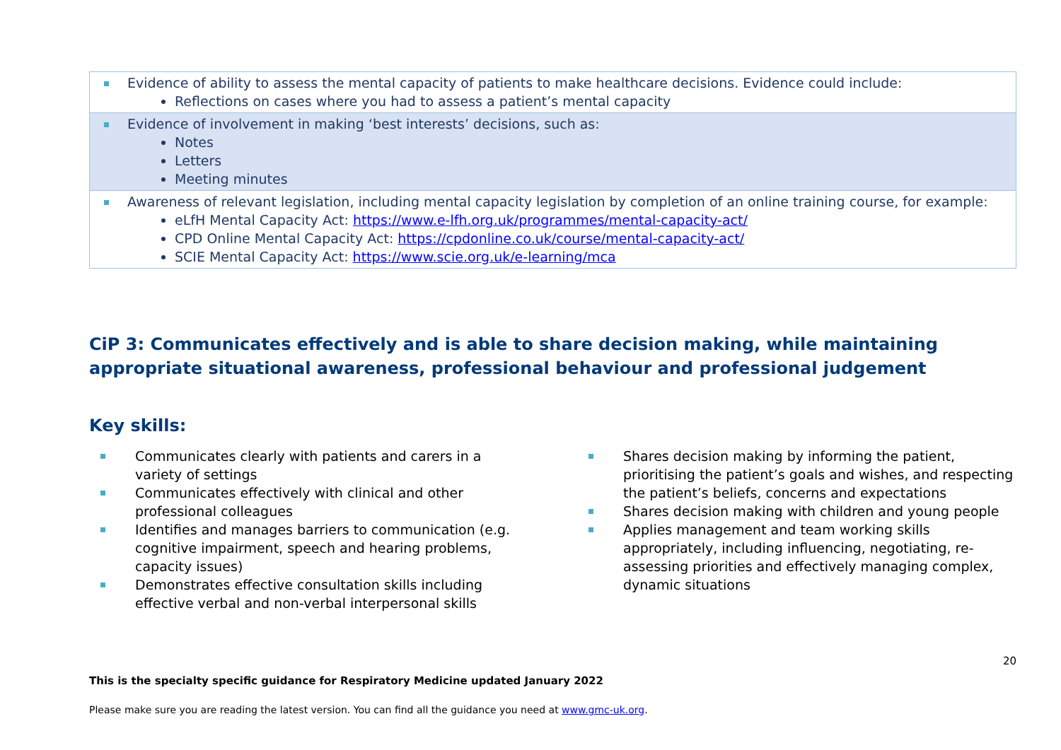| Evidence of ability to assess the mental capacity of patients to make healthcare decisions. Evidence could include: Reflections on cases where you had to assess a patient’s mental capacity |
| Evidence of involvement in making ‘best interests’ decisions, such as: Notes Letters Meeting minutes |
| Awareness of relevant legislation, including mental capacity legislation by completion of an online training course, for example: eLfH Mental Capacity Act: https://www.e-lfh.org.uk/programmes/mental-capacity-act/ CPD Online Mental Capacity Act: https://cpdonline.co.uk/course/mental-capacity-act/ SCIE Mental Capacity Act: https://www.scie.org.uk/e-learning/mca |
CiP 3: Communicates effectively and is able to share decision making, while maintaining appropriate situational awareness, professional behaviour and professional judgement
Key skills:
Communicates clearly with patients and carers in a variety of settings
Communicates effectively with clinical and other professional colleagues
Identifies and manages barriers to communication (e.g. cognitive impairment, speech and hearing problems, capacity issues)
Demonstrates effective consultation skills including effective verbal and non-verbal interpersonal skills
Shares decision making by informing the patient, prioritising the patient’s goals and wishes, and respecting the patient’s beliefs, concerns and expectations
Shares decision making with children and young people
Applies management and team working skills appropriately, including influencing, negotiating, re-assessing priorities and effectively managing complex, dynamic situations
20
This is the specialty specific guidance for Respiratory Medicine updated January 2022
Please make sure you are reading the latest version. You can find all the guidance you need at www.gmc-uk.org.